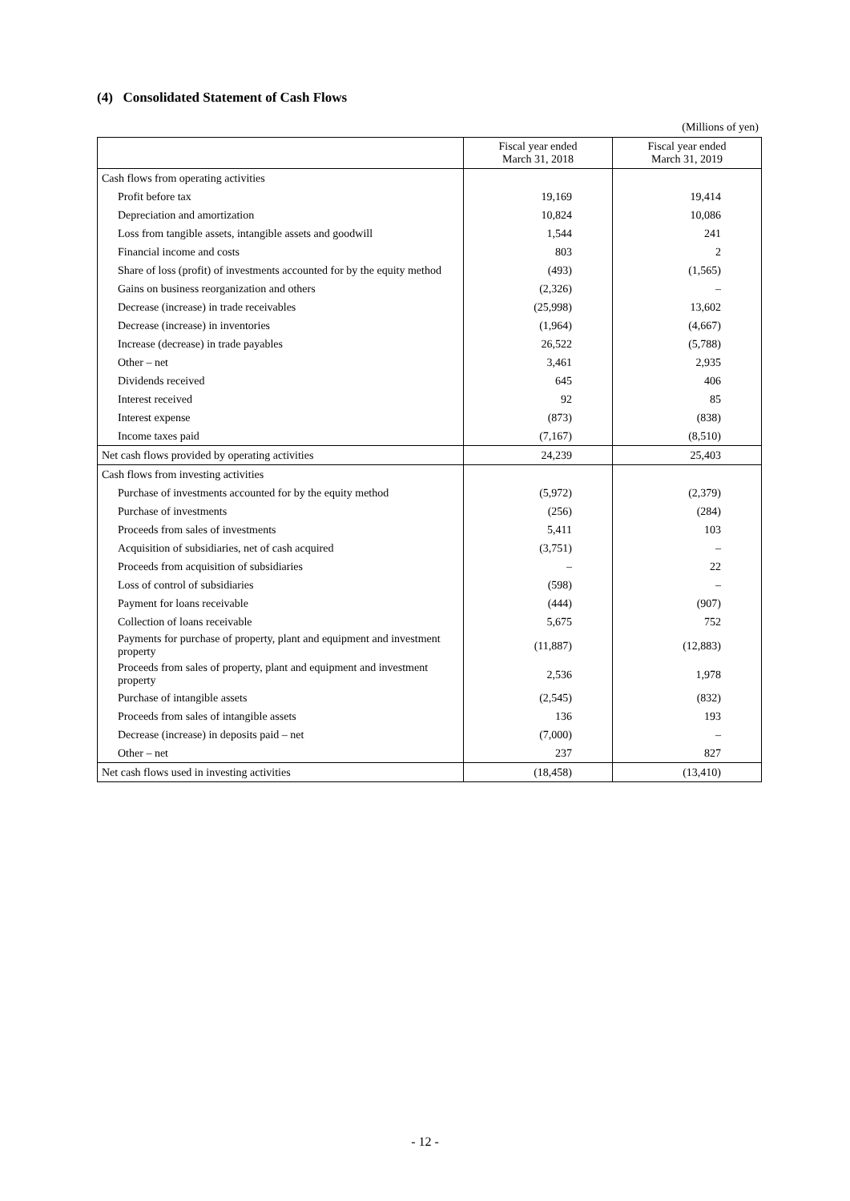(4) Consolidated Statement of Cash Flows
(Millions of yen)
| | Fiscal year ended March 31, 2018 | Fiscal year ended March 31, 2019 |
| --- | --- | --- |
| Cash flows from operating activities | | |
| Profit before tax | 19,169 | 19,414 |
| Depreciation and amortization | 10,824 | 10,086 |
| Loss from tangible assets, intangible assets and goodwill | 1,544 | 241 |
| Financial income and costs | 803 | 2 |
| Share of loss (profit) of investments accounted for by the equity method | (493) | (1,565) |
| Gains on business reorganization and others | (2,326) | – |
| Decrease (increase) in trade receivables | (25,998) | 13,602 |
| Decrease (increase) in inventories | (1,964) | (4,667) |
| Increase (decrease) in trade payables | 26,522 | (5,788) |
| Other – net | 3,461 | 2,935 |
| Dividends received | 645 | 406 |
| Interest received | 92 | 85 |
| Interest expense | (873) | (838) |
| Income taxes paid | (7,167) | (8,510) |
| Net cash flows provided by operating activities | 24,239 | 25,403 |
| Cash flows from investing activities | | |
| Purchase of investments accounted for by the equity method | (5,972) | (2,379) |
| Purchase of investments | (256) | (284) |
| Proceeds from sales of investments | 5,411 | 103 |
| Acquisition of subsidiaries, net of cash acquired | (3,751) | – |
| Proceeds from acquisition of subsidiaries | – | 22 |
| Loss of control of subsidiaries | (598) | – |
| Payment for loans receivable | (444) | (907) |
| Collection of loans receivable | 5,675 | 752 |
| Payments for purchase of property, plant and equipment and investment property | (11,887) | (12,883) |
| Proceeds from sales of property, plant and equipment and investment property | 2,536 | 1,978 |
| Purchase of intangible assets | (2,545) | (832) |
| Proceeds from sales of intangible assets | 136 | 193 |
| Decrease (increase) in deposits paid – net | (7,000) | – |
| Other – net | 237 | 827 |
| Net cash flows used in investing activities | (18,458) | (13,410) |
- 12 -